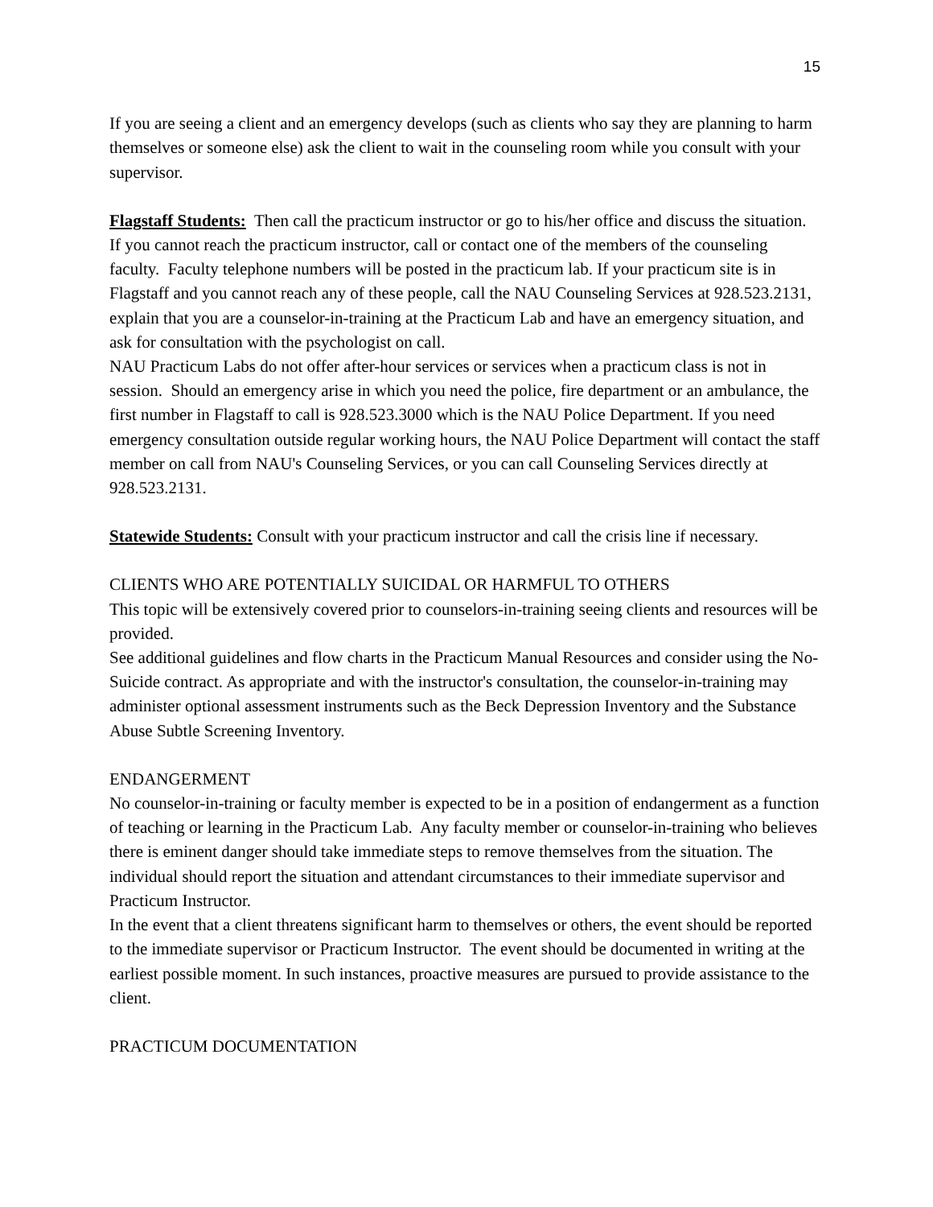15
If you are seeing a client and an emergency develops (such as clients who say they are planning to harm themselves or someone else) ask the client to wait in the counseling room while you consult with your supervisor.
Flagstaff Students: Then call the practicum instructor or go to his/her office and discuss the situation. If you cannot reach the practicum instructor, call or contact one of the members of the counseling faculty. Faculty telephone numbers will be posted in the practicum lab. If your practicum site is in Flagstaff and you cannot reach any of these people, call the NAU Counseling Services at 928.523.2131, explain that you are a counselor-in-training at the Practicum Lab and have an emergency situation, and ask for consultation with the psychologist on call.
NAU Practicum Labs do not offer after-hour services or services when a practicum class is not in session. Should an emergency arise in which you need the police, fire department or an ambulance, the first number in Flagstaff to call is 928.523.3000 which is the NAU Police Department. If you need emergency consultation outside regular working hours, the NAU Police Department will contact the staff member on call from NAU's Counseling Services, or you can call Counseling Services directly at 928.523.2131.
Statewide Students: Consult with your practicum instructor and call the crisis line if necessary.
CLIENTS WHO ARE POTENTIALLY SUICIDAL OR HARMFUL TO OTHERS
This topic will be extensively covered prior to counselors-in-training seeing clients and resources will be provided.
See additional guidelines and flow charts in the Practicum Manual Resources and consider using the No-Suicide contract. As appropriate and with the instructor's consultation, the counselor-in-training may administer optional assessment instruments such as the Beck Depression Inventory and the Substance Abuse Subtle Screening Inventory.
ENDANGERMENT
No counselor-in-training or faculty member is expected to be in a position of endangerment as a function of teaching or learning in the Practicum Lab. Any faculty member or counselor-in-training who believes there is eminent danger should take immediate steps to remove themselves from the situation. The individual should report the situation and attendant circumstances to their immediate supervisor and Practicum Instructor.
In the event that a client threatens significant harm to themselves or others, the event should be reported to the immediate supervisor or Practicum Instructor. The event should be documented in writing at the earliest possible moment. In such instances, proactive measures are pursued to provide assistance to the client.
PRACTICUM DOCUMENTATION